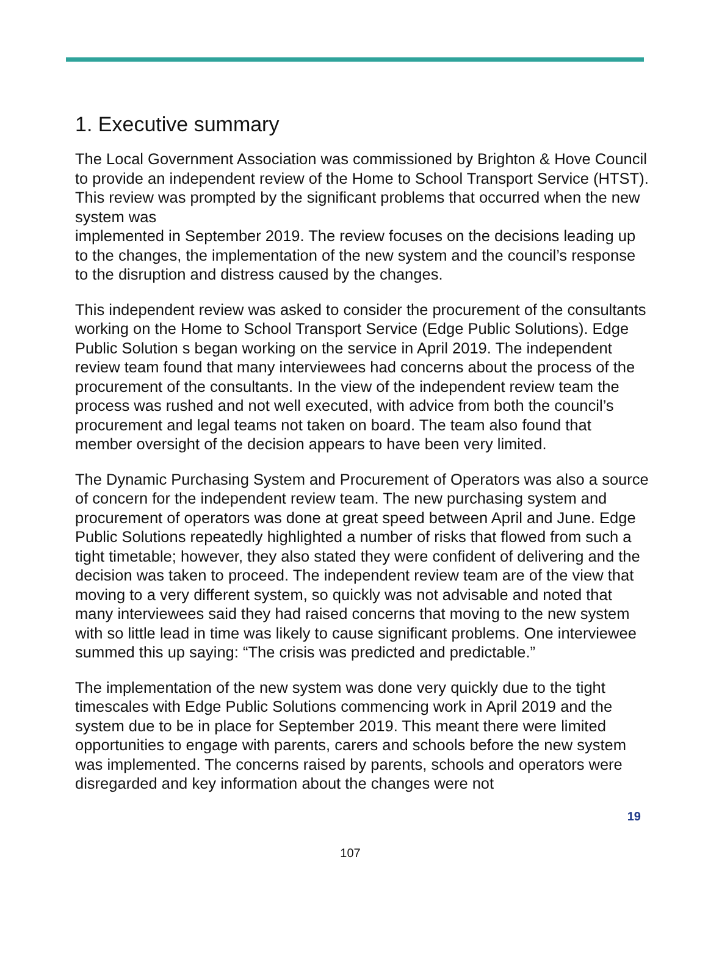1. Executive summary
The Local Government Association was commissioned by Brighton & Hove Council to provide an independent review of the Home to School Transport Service (HTST). This review was prompted by the significant problems that occurred when the new system was
implemented in September 2019. The review focuses on the decisions leading up to the changes, the implementation of the new system and the council’s response to the disruption and distress caused by the changes.
This independent review was asked to consider the procurement of the consultants working on the Home to School Transport Service (Edge Public Solutions). Edge Public Solution s began working on the service in April 2019. The independent review team found that many interviewees had concerns about the process of the procurement of the consultants. In the view of the independent review team the process was rushed and not well executed, with advice from both the council’s procurement and legal teams not taken on board. The team also found that member oversight of the decision appears to have been very limited.
The Dynamic Purchasing System and Procurement of Operators was also a source of concern for the independent review team. The new purchasing system and procurement of operators was done at great speed between April and June. Edge Public Solutions repeatedly highlighted a number of risks that flowed from such a tight timetable; however, they also stated they were confident of delivering and the decision was taken to proceed. The independent review team are of the view that moving to a very different system, so quickly was not advisable and noted that many interviewees said they had raised concerns that moving to the new system with so little lead in time was likely to cause significant problems. One interviewee summed this up saying: “The crisis was predicted and predictable.”
The implementation of the new system was done very quickly due to the tight timescales with Edge Public Solutions commencing work in April 2019 and the system due to be in place for September 2019. This meant there were limited opportunities to engage with parents, carers and schools before the new system was implemented. The concerns raised by parents, schools and operators were disregarded and key information about the changes were not
19
107